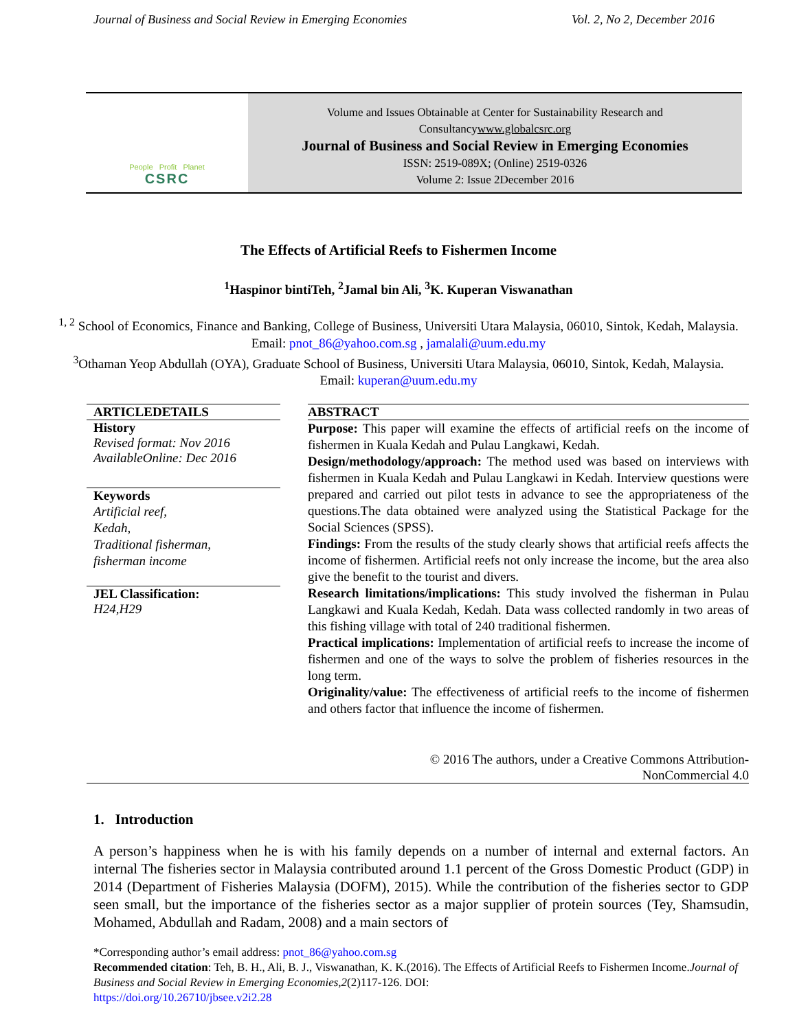Journal of Business and Social Review in Emerging Economies Vol. 2, No 2, December 2016
People Profit Planet
CSRC
Volume and Issues Obtainable at Center for Sustainability Research and
Consultancywww.globalcsrc.org
Journal of Business and Social Review in Emerging Economies
ISSN: 2519-089X; (Online) 2519-0326
Volume 2: Issue 2December 2016
The Effects of Artificial Reefs to Fishermen Income
<sup>1</sup> Haspinor bintiTeh, <sup>2</sup>Jamal bin Ali, <sup>3</sup>K. Kuperan Viswanathan
<sup>1, 2</sup> School of Economics, Finance and Banking, College of Business, Universiti Utara Malaysia, 06010, Sintok, Kedah, Malaysia. Email: pnot_86@yahoo.com.sg , jamalali@uum.edu.my
<sup>3</sup> Othaman Yeop Abdullah (OYA), Graduate School of Business, Universiti Utara Malaysia, 06010, Sintok, Kedah, Malaysia. Email: kuperan@uum.edu.my
ARTICLEDETAILS
History
Revised format: Nov 2016
AvailableOnline: Dec 2016
Keywords
Artificial reef,
Kedah,
Traditional fisherman,
fisherman income
JEL Classification:
H24,H29
ABSTRACT
Purpose: This paper will examine the effects of artificial reefs on the income of fishermen in Kuala Kedah and Pulau Langkawi, Kedah.
Design/methodology/approach: The method used was based on interviews with fishermen in Kuala Kedah and Pulau Langkawi in Kedah. Interview questions were prepared and carried out pilot tests in advance to see the appropriateness of the questions.The data obtained were analyzed using the Statistical Package for the Social Sciences (SPSS).
Findings: From the results of the study clearly shows that artificial reefs affects the income of fishermen. Artificial reefs not only increase the income, but the area also give the benefit to the tourist and divers.
Research limitations/implications: This study involved the fisherman in Pulau Langkawi and Kuala Kedah, Kedah. Data wass collected randomly in two areas of this fishing village with total of 240 traditional fishermen.
Practical implications: Implementation of artificial reefs to increase the income of fishermen and one of the ways to solve the problem of fisheries resources in the long term.
Originality/value: The effectiveness of artificial reefs to the income of fishermen and others factor that influence the income of fishermen.
© 2016 The authors, under a Creative Commons Attribution-
NonCommercial 4.0
1. Introduction
A person’s happiness when he is with his family depends on a number of internal and external factors. An internal The fisheries sector in Malaysia contributed around 1.1 percent of the Gross Domestic Product (GDP) in 2014 (Department of Fisheries Malaysia (DOFM), 2015). While the contribution of the fisheries sector to GDP seen small, but the importance of the fisheries sector as a major supplier of protein sources (Tey, Shamsudin, Mohamed, Abdullah and Radam, 2008) and a main sectors of
*Corresponding author’s email address: pnot_86@yahoo.com.sg
Recommended citation: Teh, B. H., Ali, B. J., Viswanathan, K. K.(2016). The Effects of Artificial Reefs to Fishermen Income.Journal of Business and Social Review in Emerging Economies,2(2)117-126. DOI:
https://doi.org/10.26710/jbsee.v2i2.28